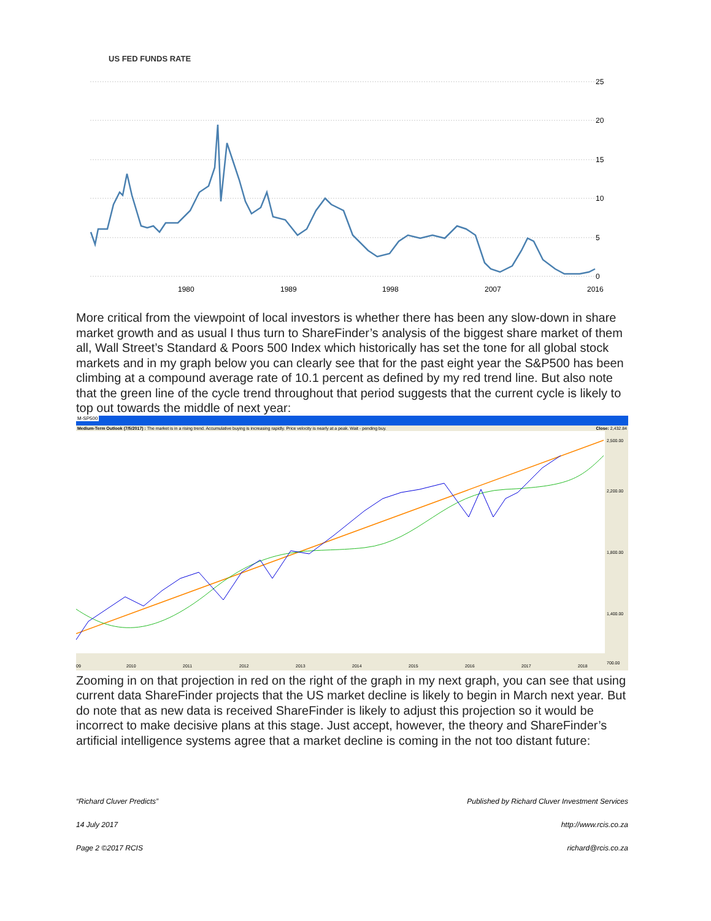US FED FUNDS RATE
25
20
15
10
5
0
1980
1989
1998
2007
2016
More critical from the viewpoint of local investors is whether there has been any slow-down in share market growth and as usual I thus turn to ShareFinder’s analysis of the biggest share market of them all, Wall Street’s Standard & Poors 500 Index which historically has set the tone for all global stock markets and in my graph below you can clearly see that for the past eight year the S&P500 has been climbing at a compound average rate of 10.1 percent as defined by my red trend line. But also note that the green line of the cycle trend throughout that period suggests that the current cycle is likely to top out towards the middle of next year:
M-SP500
Medium-Term Outlook (7/5/2017) : The market is in a rising trend. Accumulative buying is increasing rapidly. Price velocity is nearly at a peak. Wait - pending buy. Close: 2,432.84
2,500.00
2,200.00
1,800.00
1,400.00
700.00
09
2010
2011
2012
2013
2014
2015
2016
2017
2018
Zooming in on that projection in red on the right of the graph in my next graph, you can see that using current data ShareFinder projects that the US market decline is likely to begin in March next year. But do note that as new data is received ShareFinder is likely to adjust this projection so it would be incorrect to make decisive plans at this stage. Just accept, however, the theory and ShareFinder’s artificial intelligence systems agree that a market decline is coming in the not too distant future:
“Richard Cluver Predicts” Published by Richard Cluver Investment Services
14 July 2017 http://www.rcis.co.za
Page 2 ©2017 RCIS richard@rcis.co.za